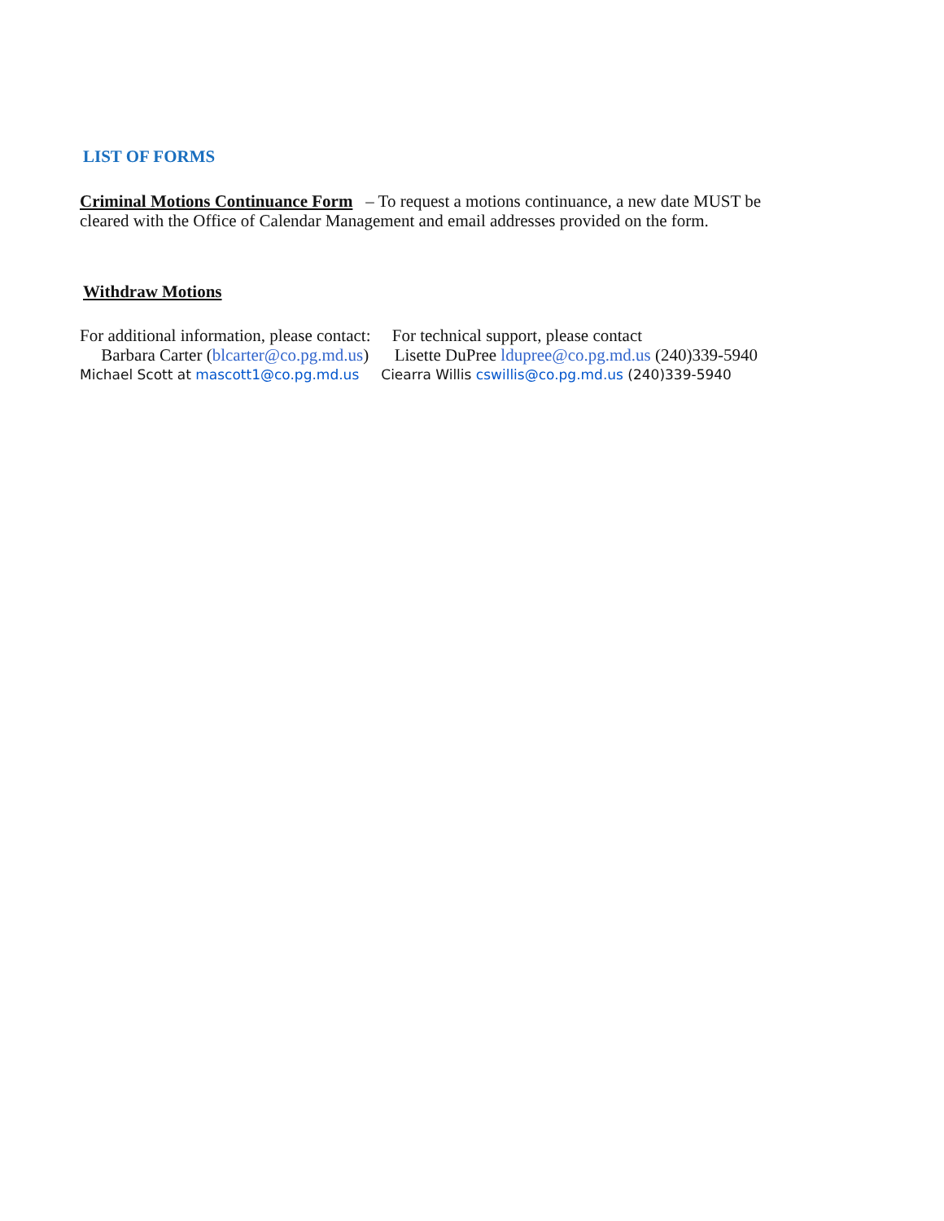LIST OF FORMS
Criminal Motions Continuance Form – To request a motions continuance, a new date MUST be
cleared with the Office of Calendar Management and email addresses provided on the form.
Withdraw Motions
For additional information, please contact: For technical support, please contact
Barbara Carter (blcarter@co.pg.md.us) Lisette DuPree ldupree@co.pg.md.us (240)339-5940
Michael Scott at mascott1@co.pg.md.us Ciearra Willis cswillis@co.pg.md.us (240)339-5940